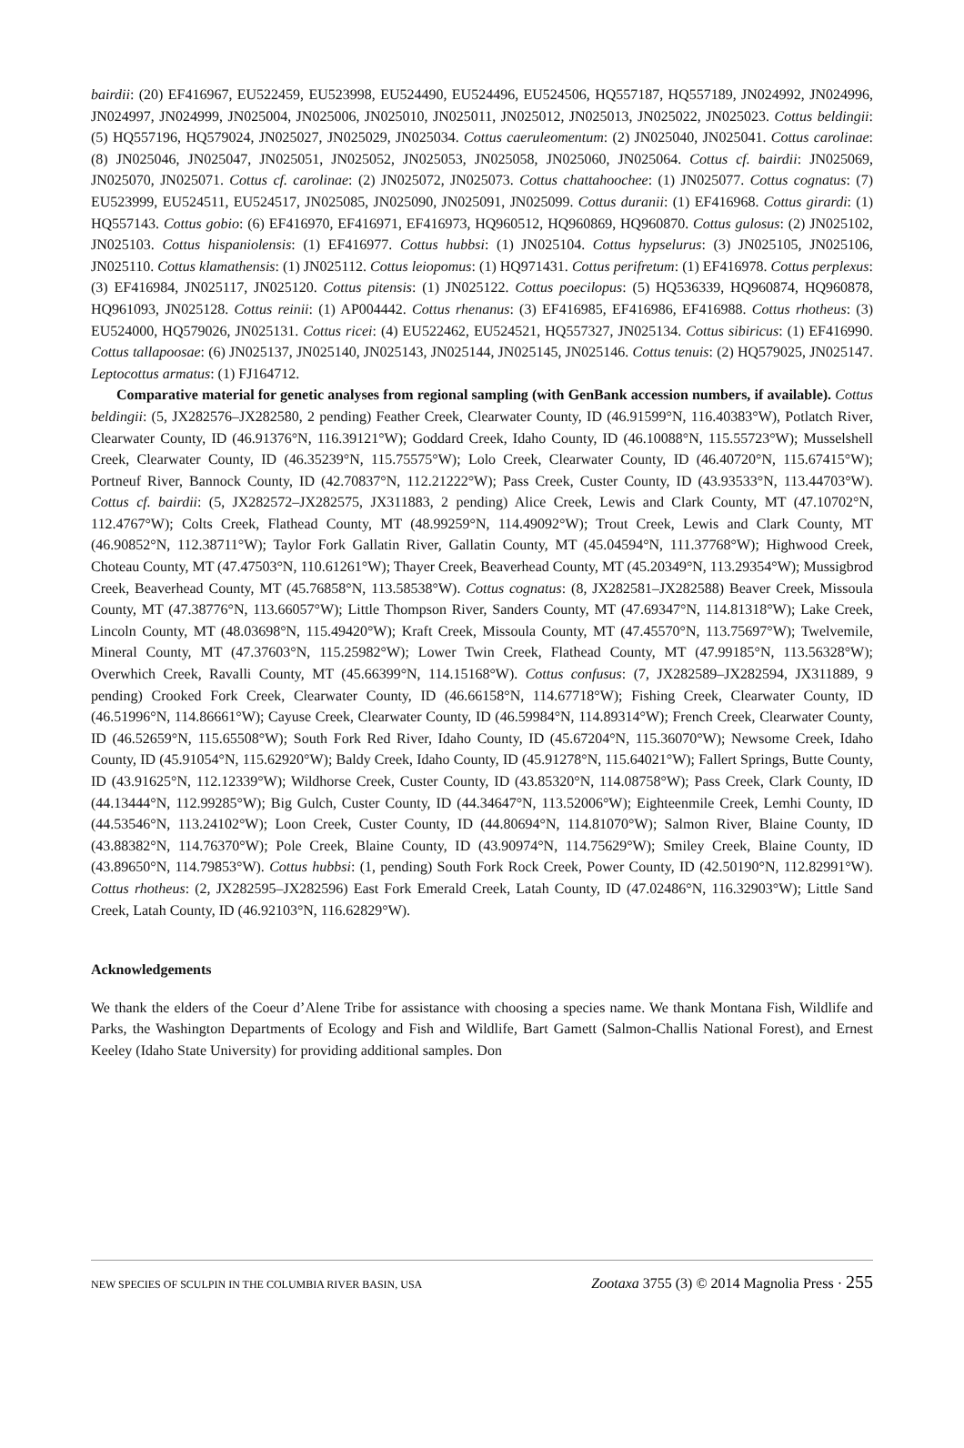bairdii: (20) EF416967, EU522459, EU523998, EU524490, EU524496, EU524506, HQ557187, HQ557189, JN024992, JN024996, JN024997, JN024999, JN025004, JN025006, JN025010, JN025011, JN025012, JN025013, JN025022, JN025023. Cottus beldingii: (5) HQ557196, HQ579024, JN025027, JN025029, JN025034. Cottus caeruleomentum: (2) JN025040, JN025041. Cottus carolinae: (8) JN025046, JN025047, JN025051, JN025052, JN025053, JN025058, JN025060, JN025064. Cottus cf. bairdii: JN025069, JN025070, JN025071. Cottus cf. carolinae: (2) JN025072, JN025073. Cottus chattahoochee: (1) JN025077. Cottus cognatus: (7) EU523999, EU524511, EU524517, JN025085, JN025090, JN025091, JN025099. Cottus duranii: (1) EF416968. Cottus girardi: (1) HQ557143. Cottus gobio: (6) EF416970, EF416971, EF416973, HQ960512, HQ960869, HQ960870. Cottus gulosus: (2) JN025102, JN025103. Cottus hispaniolensis: (1) EF416977. Cottus hubbsi: (1) JN025104. Cottus hypselurus: (3) JN025105, JN025106, JN025110. Cottus klamathensis: (1) JN025112. Cottus leiopomus: (1) HQ971431. Cottus perifretum: (1) EF416978. Cottus perplexus: (3) EF416984, JN025117, JN025120. Cottus pitensis: (1) JN025122. Cottus poecilopus: (5) HQ536339, HQ960874, HQ960878, HQ961093, JN025128. Cottus reinii: (1) AP004442. Cottus rhenanus: (3) EF416985, EF416986, EF416988. Cottus rhotheus: (3) EU524000, HQ579026, JN025131. Cottus ricei: (4) EU522462, EU524521, HQ557327, JN025134. Cottus sibiricus: (1) EF416990. Cottus tallapoosae: (6) JN025137, JN025140, JN025143, JN025144, JN025145, JN025146. Cottus tenuis: (2) HQ579025, JN025147. Leptocottus armatus: (1) FJ164712.
Comparative material for genetic analyses from regional sampling (with GenBank accession numbers, if available). Cottus beldingii: (5, JX282576–JX282580, 2 pending) Feather Creek, Clearwater County, ID (46.91599°N, 116.40383°W), Potlatch River, Clearwater County, ID (46.91376°N, 116.39121°W); Goddard Creek, Idaho County, ID (46.10088°N, 115.55723°W); Musselshell Creek, Clearwater County, ID (46.35239°N, 115.75575°W); Lolo Creek, Clearwater County, ID (46.40720°N, 115.67415°W); Portneuf River, Bannock County, ID (42.70837°N, 112.21222°W); Pass Creek, Custer County, ID (43.93533°N, 113.44703°W). Cottus cf. bairdii: (5, JX282572–JX282575, JX311883, 2 pending) Alice Creek, Lewis and Clark County, MT (47.10702°N, 112.4767°W); Colts Creek, Flathead County, MT (48.99259°N, 114.49092°W); Trout Creek, Lewis and Clark County, MT (46.90852°N, 112.38711°W); Taylor Fork Gallatin River, Gallatin County, MT (45.04594°N, 111.37768°W); Highwood Creek, Choteau County, MT (47.47503°N, 110.61261°W); Thayer Creek, Beaverhead County, MT (45.20349°N, 113.29354°W); Mussigbrod Creek, Beaverhead County, MT (45.76858°N, 113.58538°W). Cottus cognatus: (8, JX282581–JX282588) Beaver Creek, Missoula County, MT (47.38776°N, 113.66057°W); Little Thompson River, Sanders County, MT (47.69347°N, 114.81318°W); Lake Creek, Lincoln County, MT (48.03698°N, 115.49420°W); Kraft Creek, Missoula County, MT (47.45570°N, 113.75697°W); Twelvemile, Mineral County, MT (47.37603°N, 115.25982°W); Lower Twin Creek, Flathead County, MT (47.99185°N, 113.56328°W); Overwhich Creek, Ravalli County, MT (45.66399°N, 114.15168°W). Cottus confusus: (7, JX282589–JX282594, JX311889, 9 pending) Crooked Fork Creek, Clearwater County, ID (46.66158°N, 114.67718°W); Fishing Creek, Clearwater County, ID (46.51996°N, 114.86661°W); Cayuse Creek, Clearwater County, ID (46.59984°N, 114.89314°W); French Creek, Clearwater County, ID (46.52659°N, 115.65508°W); South Fork Red River, Idaho County, ID (45.67204°N, 115.36070°W); Newsome Creek, Idaho County, ID (45.91054°N, 115.62920°W); Baldy Creek, Idaho County, ID (45.91278°N, 115.64021°W); Fallert Springs, Butte County, ID (43.91625°N, 112.12339°W); Wildhorse Creek, Custer County, ID (43.85320°N, 114.08758°W); Pass Creek, Clark County, ID (44.13444°N, 112.99285°W); Big Gulch, Custer County, ID (44.34647°N, 113.52006°W); Eighteenmile Creek, Lemhi County, ID (44.53546°N, 113.24102°W); Loon Creek, Custer County, ID (44.80694°N, 114.81070°W); Salmon River, Blaine County, ID (43.88382°N, 114.76370°W); Pole Creek, Blaine County, ID (43.90974°N, 114.75629°W); Smiley Creek, Blaine County, ID (43.89650°N, 114.79853°W). Cottus hubbsi: (1, pending) South Fork Rock Creek, Power County, ID (42.50190°N, 112.82991°W). Cottus rhotheus: (2, JX282595–JX282596) East Fork Emerald Creek, Latah County, ID (47.02486°N, 116.32903°W); Little Sand Creek, Latah County, ID (46.92103°N, 116.62829°W).
Acknowledgements
We thank the elders of the Coeur d’Alene Tribe for assistance with choosing a species name. We thank Montana Fish, Wildlife and Parks, the Washington Departments of Ecology and Fish and Wildlife, Bart Gamett (Salmon-Challis National Forest), and Ernest Keeley (Idaho State University) for providing additional samples. Don
NEW SPECIES OF SCULPIN IN THE COLUMBIA RIVER BASIN, USA Zootaxa 3755 (3) © 2014 Magnolia Press · 255